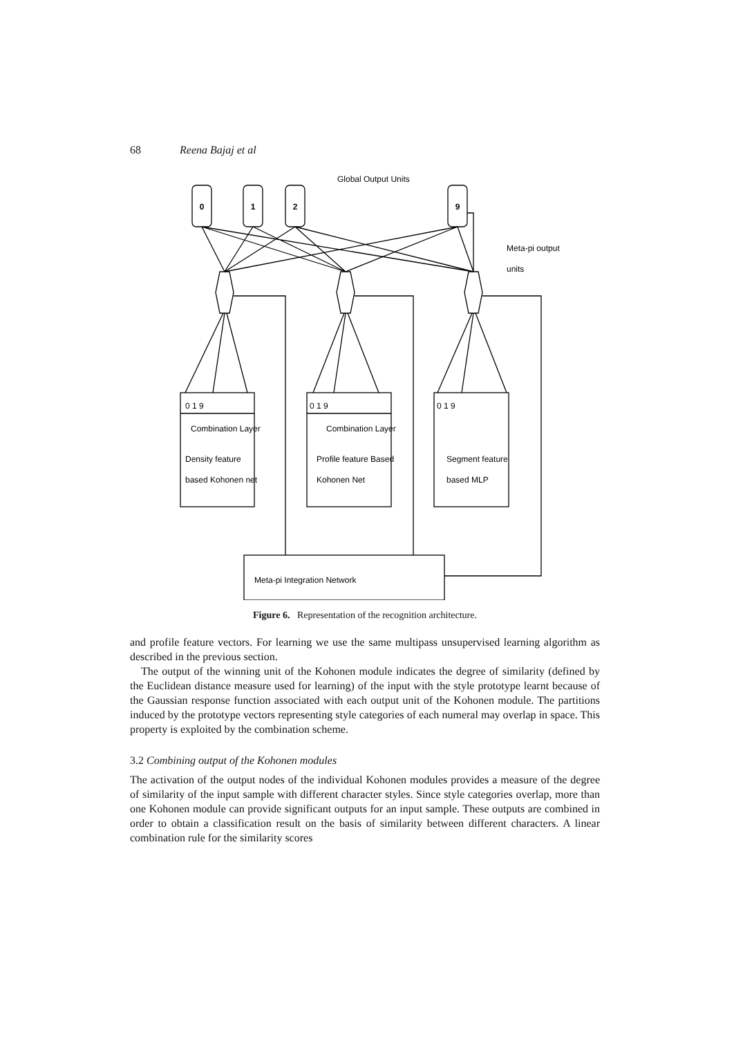68 Reena Bajaj et al
0
1
2
9
Global Output Units
Meta-pi output
units
0 1 9
0 1 9
0 1 9
Combination Layer
Combination Layer
Density feature
based Kohonen net
Profile feature Based
Kohonen Net
Segment feature
based MLP
Meta-pi Integration Network
Figure 6. Representation of the recognition architecture.
and profile feature vectors. For learning we use the same multipass unsupervised learning algorithm as described in the previous section.
The output of the winning unit of the Kohonen module indicates the degree of similarity (defined by the Euclidean distance measure used for learning) of the input with the style prototype learnt because of the Gaussian response function associated with each output unit of the Kohonen module. The partitions induced by the prototype vectors representing style categories of each numeral may overlap in space. This property is exploited by the combination scheme.
3.2 Combining output of the Kohonen modules
The activation of the output nodes of the individual Kohonen modules provides a measure of the degree of similarity of the input sample with different character styles. Since style categories overlap, more than one Kohonen module can provide significant outputs for an input sample. These outputs are combined in order to obtain a classification result on the basis of similarity between different characters. A linear combination rule for the similarity scores